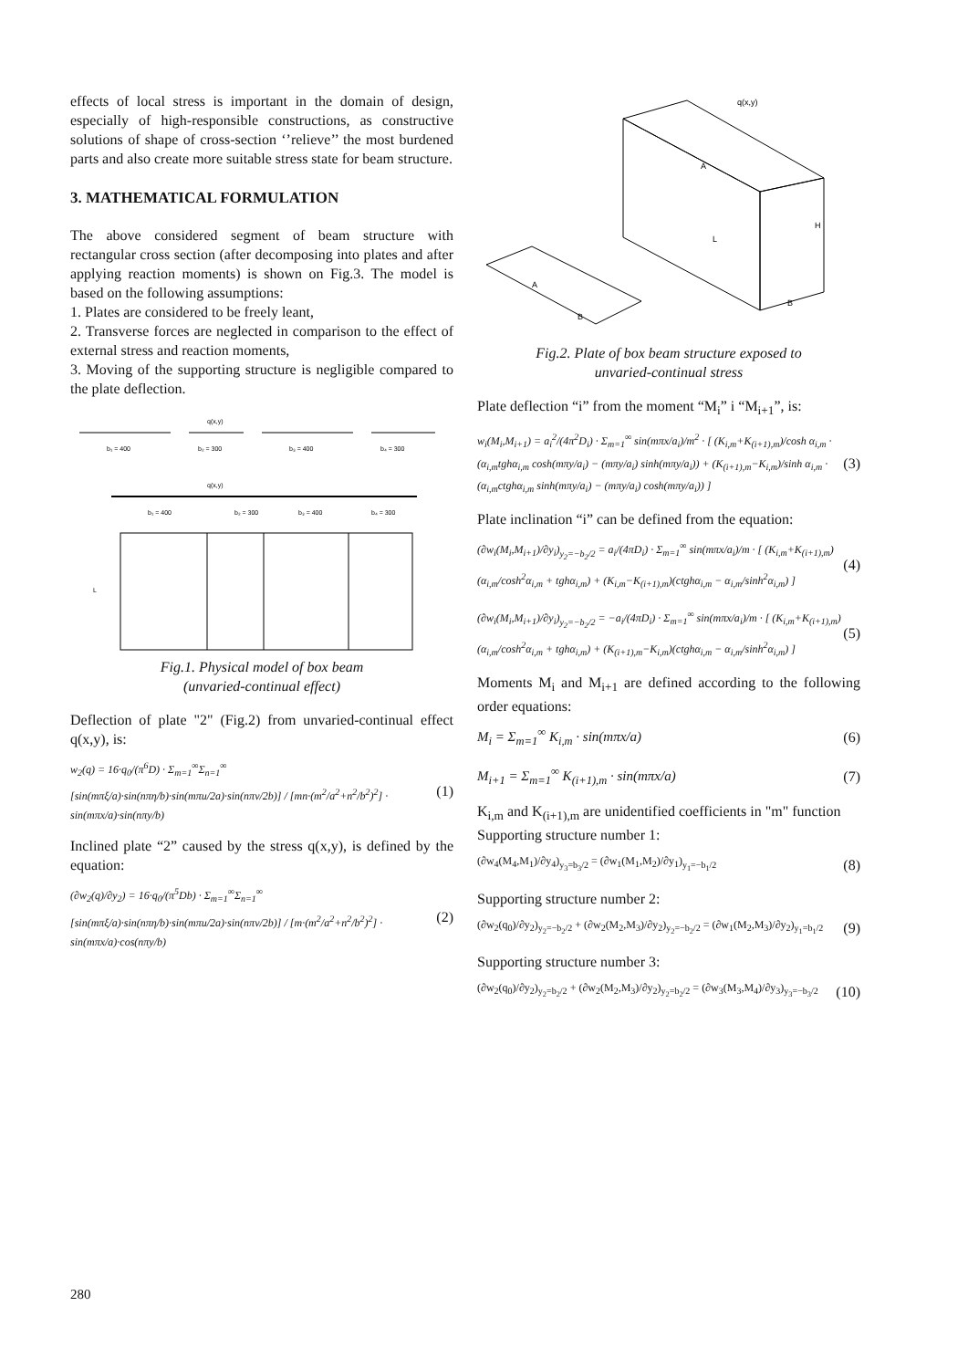effects of local stress is important in the domain of design, especially of high-responsible constructions, as constructive solutions of shape of cross-section ‘’relieve’’ the most burdened parts and also create more suitable stress state for beam structure.
3. MATHEMATICAL FORMULATION
The above considered segment of beam structure with rectangular cross section (after decomposing into plates and after applying reaction moments) is shown on Fig.3. The model is based on the following assumptions:
1. Plates are considered to be freely leant,
2. Transverse forces are neglected in comparison to the effect of external stress and reaction moments,
3. Moving of the supporting structure is negligible compared to the plate deflection.
q(x,y)
b₁ = 400
b₂ = 300
b₃ = 400
b₄ = 300
q(x,y)
b₁ = 400
b₂ = 300
b₃ = 400
b₄ = 300
L
Fig.1. Physical model of box beam
(unvaried-continual effect)
Deflection of plate "2" (Fig.2) from unvaried-continual effect q(x,y), is:
w<sub>2</sub>(q) = 16·q<sub>0</sub>/(π<sup>6</sup>D) · Σ<sub>m=1</sub><sup>∞</sup>Σ<sub>n=1</sub><sup>∞</sup> [sin(mπξ/a)·sin(nπη/b)·sin(mπu/2a)·sin(nπv/2b)] / [mn·(m<sup>2</sup>/a<sup>2</sup>+n<sup>2</sup>/b<sup>2</sup>)<sup>2</sup>] · sin(mπx/a)·sin(nπy/b) (1)
Inclined plate “2” caused by the stress q(x,y), is defined by the equation:
(∂w<sub>2</sub>(q)/∂y<sub>2</sub>) = 16·q<sub>0</sub>/(π<sup>5</sup>Db) · Σ<sub>m=1</sub><sup>∞</sup>Σ<sub>n=1</sub><sup>∞</sup> [sin(mπξ/a)·sin(nπη/b)·sin(mπu/2a)·sin(nπv/2b)] / [m·(m<sup>2</sup>/a<sup>2</sup>+n<sup>2</sup>/b<sup>2</sup>)<sup>2</sup>] · sin(mπx/a)·cos(nπy/b) (2)
q(x,y)
L
H
B
B
A
A
Fig.2. Plate of box beam structure exposed to
unvaried-continual stress
Plate deflection “i” from the moment “M<sub>i</sub>” i “M<sub>i+1</sub>”, is:
w<sub>i</sub>(M<sub>i</sub>,M<sub>i+1</sub>) = a<sub>i</sub><sup>2</sup>/(4π<sup>2</sup>D<sub>i</sub>) · Σ<sub>m=1</sub><sup>∞</sup> sin(mπx/a<sub>i</sub>)/m<sup>2</sup> · [ (K<sub>i,m</sub>+K<sub>(i+1),m</sub>)/cosh α<sub>i,m</sub> · (α<sub>i,m</sub>tghα<sub>i,m</sub> cosh(mπy/a<sub>i</sub>) − (mπy/a<sub>i</sub>) sinh(mπy/a<sub>i</sub>)) + (K<sub>(i+1),m</sub>−K<sub>i,m</sub>)/sinh α<sub>i,m</sub> · (α<sub>i,m</sub>ctghα<sub>i,m</sub> sinh(mπy/a<sub>i</sub>) − (mπy/a<sub>i</sub>) cosh(mπy/a<sub>i</sub>)) ] (3)
Plate inclination “i” can be defined from the equation:
(∂w<sub>i</sub>(M<sub>i</sub>,M<sub>i+1</sub>)/∂y<sub>i</sub>)<sub>y<sub>2</sub>=−b<sub>2</sub>/2</sub> = a<sub>i</sub>/(4πD<sub>i</sub>) · Σ<sub>m=1</sub><sup>∞</sup> sin(mπx/a<sub>i</sub>)/m · [ (K<sub>i,m</sub>+K<sub>(i+1),m</sub>)(α<sub>i,m</sub>/cosh<sup>2</sup>α<sub>i,m</sub> + tghα<sub>i,m</sub>) + (K<sub>i,m</sub>−K<sub>(i+1),m</sub>)(ctghα<sub>i,m</sub> − α<sub>i,m</sub>/sinh<sup>2</sup>α<sub>i,m</sub>) ] (4)
(∂w<sub>i</sub>(M<sub>i</sub>,M<sub>i+1</sub>)/∂y<sub>i</sub>)<sub>y<sub>2</sub>=−b<sub>2</sub>/2</sub> = −a<sub>i</sub>/(4πD<sub>i</sub>) · Σ<sub>m=1</sub><sup>∞</sup> sin(mπx/a<sub>i</sub>)/m · [ (K<sub>i,m</sub>+K<sub>(i+1),m</sub>)(α<sub>i,m</sub>/cosh<sup>2</sup>α<sub>i,m</sub> + tghα<sub>i,m</sub>) + (K<sub>(i+1),m</sub>−K<sub>i,m</sub>)(ctghα<sub>i,m</sub> − α<sub>i,m</sub>/sinh<sup>2</sup>α<sub>i,m</sub>) ] (5)
Moments M<sub>i</sub> and M<sub>i+1</sub> are defined according to the following order equations:
M<sub>i</sub> = Σ<sub>m=1</sub><sup>∞</sup> K<sub>i,m</sub> · sin(mπx/a) (6)
M<sub>i+1</sub> = Σ<sub>m=1</sub><sup>∞</sup> K<sub>(i+1),m</sub> · sin(mπx/a) (7)
K<sub>i,m</sub> and K<sub>(i+1),m</sub> are unidentified coefficients in "m" function
Supporting structure number 1:
(∂w<sub>4</sub>(M<sub>4</sub>,M<sub>1</sub>)/∂y<sub>4</sub>)<sub>y<sub>3</sub>=b<sub>3</sub>/2</sub> = (∂w<sub>1</sub>(M<sub>1</sub>,M<sub>2</sub>)/∂y<sub>1</sub>)<sub>y<sub>1</sub>=−b<sub>1</sub>/2</sub> (8)
Supporting structure number 2:
(∂w<sub>2</sub>(q<sub>0</sub>)/∂y<sub>2</sub>)<sub>y<sub>2</sub>=−b<sub>2</sub>/2</sub> + (∂w<sub>2</sub>(M<sub>2</sub>,M<sub>3</sub>)/∂y<sub>2</sub>)<sub>y<sub>2</sub>=−b<sub>2</sub>/2</sub> = (∂w<sub>1</sub>(M<sub>2</sub>,M<sub>3</sub>)/∂y<sub>2</sub>)<sub>y<sub>1</sub>=b<sub>1</sub>/2</sub> (9)
Supporting structure number 3:
(∂w<sub>2</sub>(q<sub>0</sub>)/∂y<sub>2</sub>)<sub>y<sub>2</sub>=b<sub>2</sub>/2</sub> + (∂w<sub>2</sub>(M<sub>2</sub>,M<sub>3</sub>)/∂y<sub>2</sub>)<sub>y<sub>2</sub>=b<sub>2</sub>/2</sub> = (∂w<sub>3</sub>(M<sub>3</sub>,M<sub>4</sub>)/∂y<sub>3</sub>)<sub>y<sub>3</sub>=−b<sub>3</sub>/2</sub> (10)
280